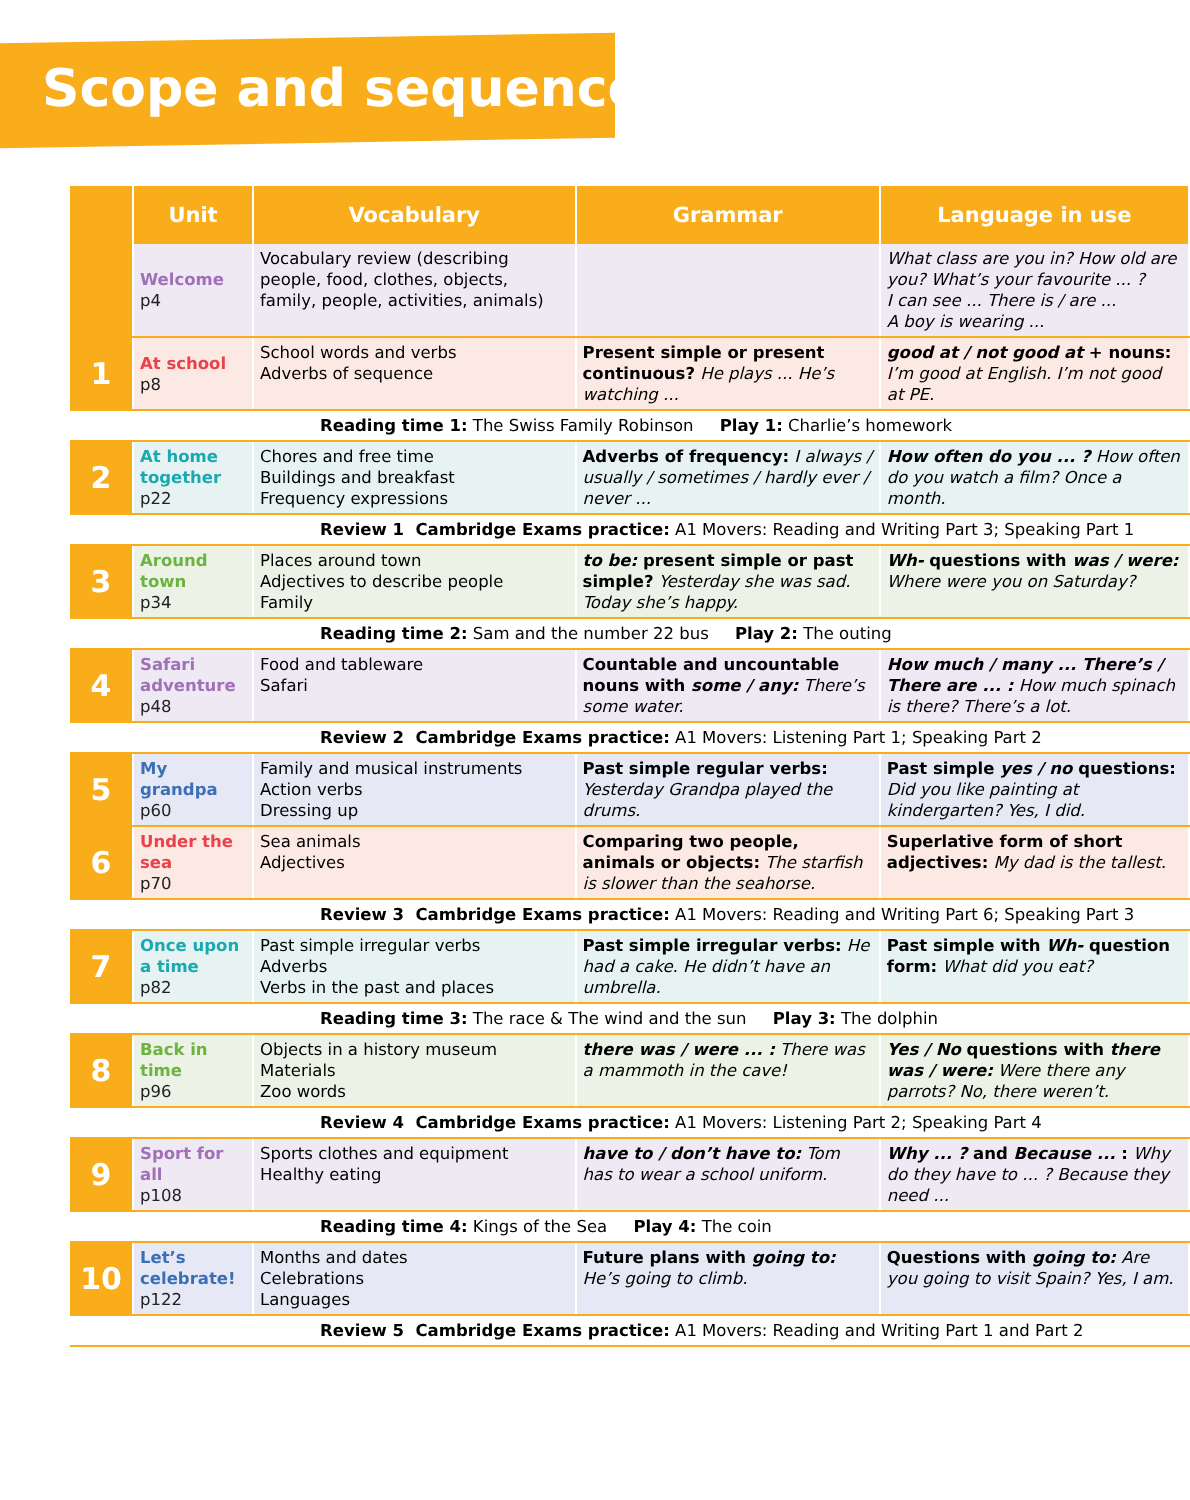Scope and sequence
| | Unit | Vocabulary | Grammar | Language in use |
| --- | --- | --- | --- | --- |
| | Welcome p4 | Vocabulary review (describing people, food, clothes, objects, family, people, activities, animals) | | What class are you in? How old are you? What’s your favourite ... ? I can see ... There is / are ... A boy is wearing ... |
| 1 | At school p8 | School words and verbs Adverbs of sequence | Present simple or present continuous? He plays ... He’s watching ... | good at / not good at + nouns: I’m good at English. I’m not good at PE. |
| Reading time 1: The Swiss Family Robinson Play 1: Charlie’s homework | | | | |
| 2 | At home together p22 | Chores and free time Buildings and breakfast Frequency expressions | Adverbs of frequency: I always / usually / sometimes / hardly ever / never ... | How often do you ... ? How often do you watch a film? Once a month. |
| Review 1 Cambridge Exams practice: A1 Movers: Reading and Writing Part 3; Speaking Part 1 | | | | |
| 3 | Around town p34 | Places around town Adjectives to describe people Family | to be: present simple or past simple? Yesterday she was sad. Today she’s happy. | Wh- questions with was / were: Where were you on Saturday? |
| Reading time 2: Sam and the number 22 bus Play 2: The outing | | | | |
| 4 | Safari adventure p48 | Food and tableware Safari | Countable and uncountable nouns with some / any: There’s some water. | How much / many ... There’s / There are ... : How much spinach is there? There’s a lot. |
| Review 2 Cambridge Exams practice: A1 Movers: Listening Part 1; Speaking Part 2 | | | | |
| 5 | My grandpa p60 | Family and musical instruments Action verbs Dressing up | Past simple regular verbs: Yesterday Grandpa played the drums. | Past simple yes / no questions: Did you like painting at kindergarten? Yes, I did. |
| 6 | Under the sea p70 | Sea animals Adjectives | Comparing two people, animals or objects: The starfish is slower than the seahorse. | Superlative form of short adjectives: My dad is the tallest. |
| Review 3 Cambridge Exams practice: A1 Movers: Reading and Writing Part 6; Speaking Part 3 | | | | |
| 7 | Once upon a time p82 | Past simple irregular verbs Adverbs Verbs in the past and places | Past simple irregular verbs: He had a cake. He didn’t have an umbrella. | Past simple with Wh- question form: What did you eat? |
| Reading time 3: The race & The wind and the sun Play 3: The dolphin | | | | |
| 8 | Back in time p96 | Objects in a history museum Materials Zoo words | there was / were ... : There was a mammoth in the cave! | Yes / No questions with there was / were: Were there any parrots? No, there weren’t. |
| Review 4 Cambridge Exams practice: A1 Movers: Listening Part 2; Speaking Part 4 | | | | |
| 9 | Sport for all p108 | Sports clothes and equipment Healthy eating | have to / don’t have to: Tom has to wear a school uniform. | Why ... ? and Because ... : Why do they have to ... ? Because they need ... |
| Reading time 4: Kings of the Sea Play 4: The coin | | | | |
| 10 | Let’s celebrate! p122 | Months and dates Celebrations Languages | Future plans with going to: He’s going to climb. | Questions with going to: Are you going to visit Spain? Yes, I am. |
| Review 5 Cambridge Exams practice: A1 Movers: Reading and Writing Part 1 and Part 2 | | | | |